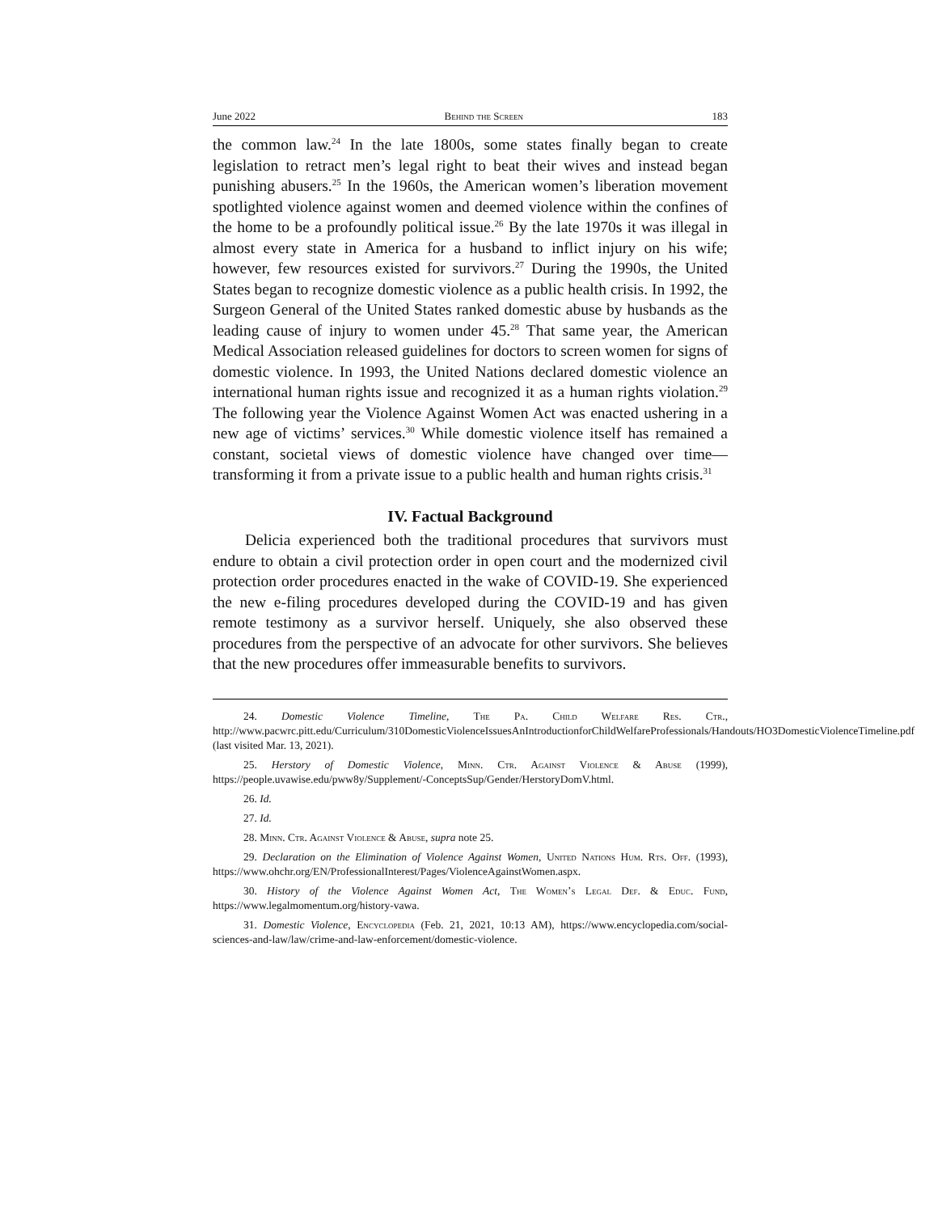June 2022 Behind the Screen 183
the common law.<sup>24</sup> In the late 1800s, some states finally began to create legislation to retract men’s legal right to beat their wives and instead began punishing abusers.<sup>25</sup> In the 1960s, the American women’s liberation movement spotlighted violence against women and deemed violence within the confines of the home to be a profoundly political issue.<sup>26</sup> By the late 1970s it was illegal in almost every state in America for a husband to inflict injury on his wife; however, few resources existed for survivors.<sup>27</sup> During the 1990s, the United States began to recognize domestic violence as a public health crisis. In 1992, the Surgeon General of the United States ranked domestic abuse by husbands as the leading cause of injury to women under 45.<sup>28</sup> That same year, the American Medical Association released guidelines for doctors to screen women for signs of domestic violence. In 1993, the United Nations declared domestic violence an international human rights issue and recognized it as a human rights violation.<sup>29</sup> The following year the Violence Against Women Act was enacted ushering in a new age of victims’ services.<sup>30</sup> While domestic violence itself has remained a constant, societal views of domestic violence have changed over time—transforming it from a private issue to a public health and human rights crisis.<sup>31</sup>
IV. Factual Background
Delicia experienced both the traditional procedures that survivors must endure to obtain a civil protection order in open court and the modernized civil protection order procedures enacted in the wake of COVID-19. She experienced the new e-filing procedures developed during the COVID-19 and has given remote testimony as a survivor herself. Uniquely, she also observed these procedures from the perspective of an advocate for other survivors. She believes that the new procedures offer immeasurable benefits to survivors.
24. Domestic Violence Timeline, The Pa. Child Welfare Res. Ctr., http://www.pacwrc.pitt.edu/Curriculum/310DomesticViolenceIssuesAnIntroductionforChildWelfareProfessionals/Handouts/HO3DomesticViolenceTimeline.pdf (last visited Mar. 13, 2021).
25. Herstory of Domestic Violence, Minn. Ctr. Against Violence & Abuse (1999), https://people.uvawise.edu/pww8y/Supplement/-ConceptsSup/Gender/HerstoryDomV.html.
26. Id.
27. Id.
28. Minn. Ctr. Against Violence & Abuse, supra note 25.
29. Declaration on the Elimination of Violence Against Women, United Nations Hum. Rts. Off. (1993), https://www.ohchr.org/EN/ProfessionalInterest/Pages/ViolenceAgainstWomen.aspx.
30. History of the Violence Against Women Act, The Women’s Legal Def. & Educ. Fund, https://www.legalmomentum.org/history-vawa.
31. Domestic Violence, Encyclopedia (Feb. 21, 2021, 10:13 AM), https://www.encyclopedia.com/social-sciences-and-law/law/crime-and-law-enforcement/domestic-violence.